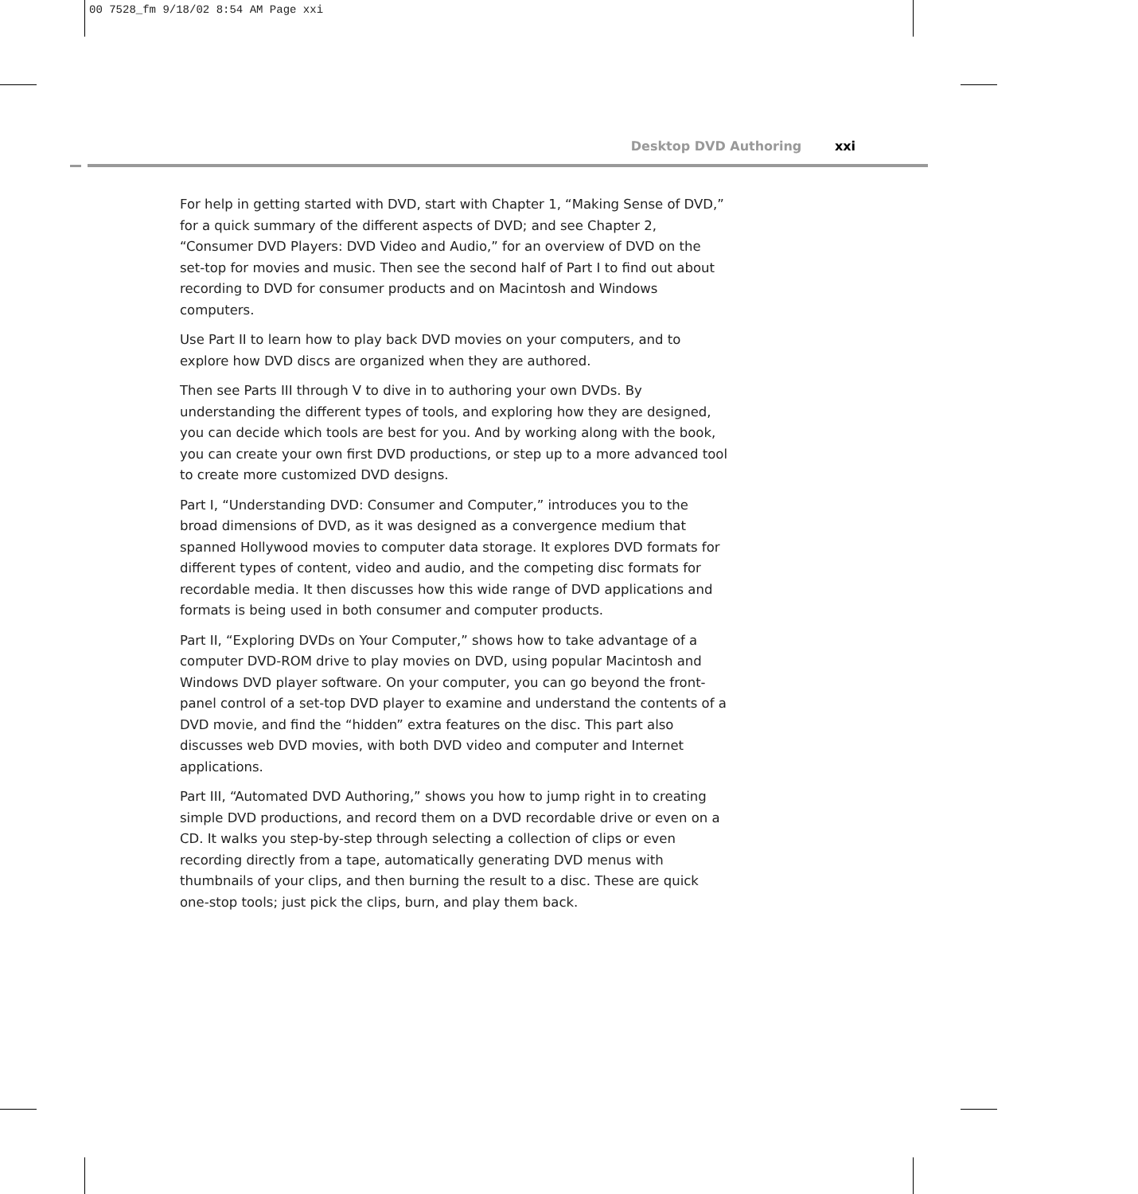00 7528_fm 9/18/02 8:54 AM Page xxi
Desktop DVD Authoring xxi
For help in getting started with DVD, start with Chapter 1, “Making Sense of DVD,” for a quick summary of the different aspects of DVD; and see Chapter 2, “Consumer DVD Players: DVD Video and Audio,” for an overview of DVD on the set-top for movies and music. Then see the second half of Part I to find out about recording to DVD for consumer products and on Macintosh and Windows computers.
Use Part II to learn how to play back DVD movies on your computers, and to explore how DVD discs are organized when they are authored.
Then see Parts III through V to dive in to authoring your own DVDs. By understanding the different types of tools, and exploring how they are designed, you can decide which tools are best for you. And by working along with the book, you can create your own first DVD productions, or step up to a more advanced tool to create more customized DVD designs.
Part I, “Understanding DVD: Consumer and Computer,” introduces you to the broad dimensions of DVD, as it was designed as a convergence medium that spanned Hollywood movies to computer data storage. It explores DVD formats for different types of content, video and audio, and the competing disc formats for recordable media. It then discusses how this wide range of DVD applications and formats is being used in both consumer and computer products.
Part II, “Exploring DVDs on Your Computer,” shows how to take advantage of a computer DVD-ROM drive to play movies on DVD, using popular Macintosh and Windows DVD player software. On your computer, you can go beyond the front-panel control of a set-top DVD player to examine and understand the contents of a DVD movie, and find the “hidden” extra features on the disc. This part also discusses web DVD movies, with both DVD video and computer and Internet applications.
Part III, “Automated DVD Authoring,” shows you how to jump right in to creating simple DVD productions, and record them on a DVD recordable drive or even on a CD. It walks you step-by-step through selecting a collection of clips or even recording directly from a tape, automatically generating DVD menus with thumbnails of your clips, and then burning the result to a disc. These are quick one-stop tools; just pick the clips, burn, and play them back.